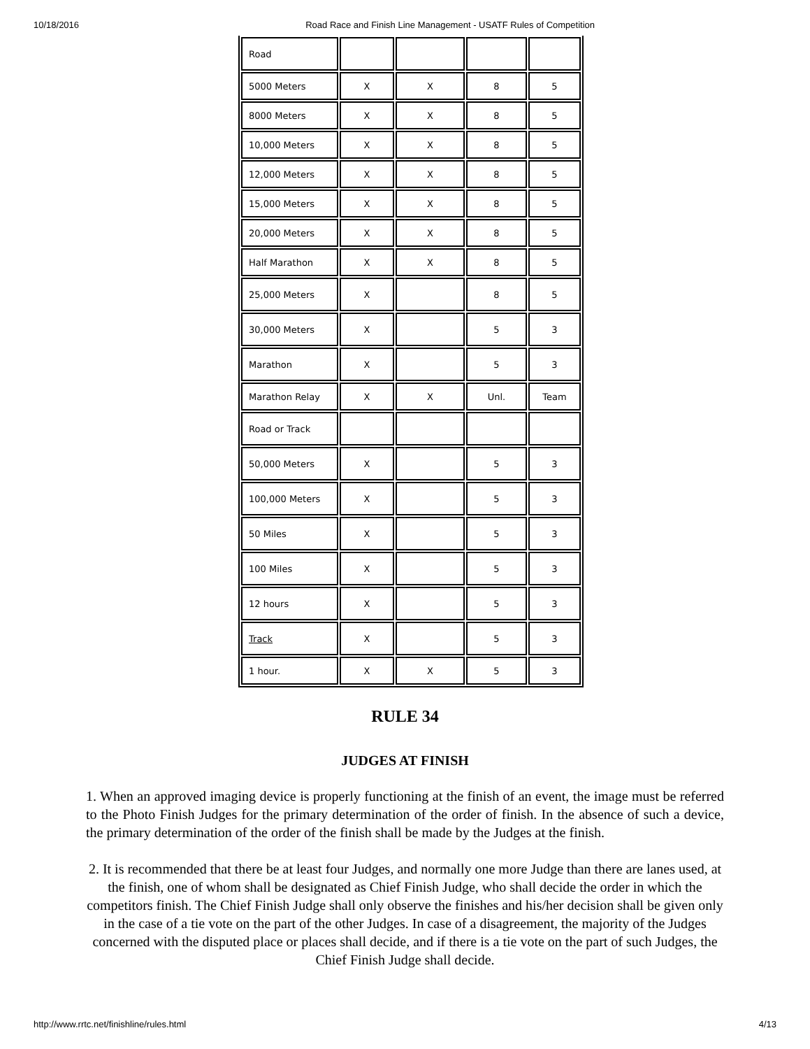10/18/2016 Road Race and Finish Line Management - USATF Rules of Competition
| Road | | | | |
| 5000 Meters | X | X | 8 | 5 |
| 8000 Meters | X | X | 8 | 5 |
| 10,000 Meters | X | X | 8 | 5 |
| 12,000 Meters | X | X | 8 | 5 |
| 15,000 Meters | X | X | 8 | 5 |
| 20,000 Meters | X | X | 8 | 5 |
| Half Marathon | X | X | 8 | 5 |
| 25,000 Meters | X | | 8 | 5 |
| 30,000 Meters | X | | 5 | 3 |
| Marathon | X | | 5 | 3 |
| Marathon Relay | X | X | Unl. | Team |
| Road or Track | | | | |
| 50,000 Meters | X | | 5 | 3 |
| 100,000 Meters | X | | 5 | 3 |
| 50 Miles | X | | 5 | 3 |
| 100 Miles | X | | 5 | 3 |
| 12 hours | X | | 5 | 3 |
| Track | X | | 5 | 3 |
| 1 hour. | X | X | 5 | 3 |
RULE 34
JUDGES AT FINISH
1. When an approved imaging device is properly functioning at the finish of an event, the image must be referred to the Photo Finish Judges for the primary determination of the order of finish. In the absence of such a device, the primary determination of the order of the finish shall be made by the Judges at the finish.
2. It is recommended that there be at least four Judges, and normally one more Judge than there are lanes used, at the finish, one of whom shall be designated as Chief Finish Judge, who shall decide the order in which the competitors finish. The Chief Finish Judge shall only observe the finishes and his/her decision shall be given only in the case of a tie vote on the part of the other Judges. In case of a disagreement, the majority of the Judges concerned with the disputed place or places shall decide, and if there is a tie vote on the part of such Judges, the Chief Finish Judge shall decide.
http://www.rrtc.net/finishline/rules.html 4/13